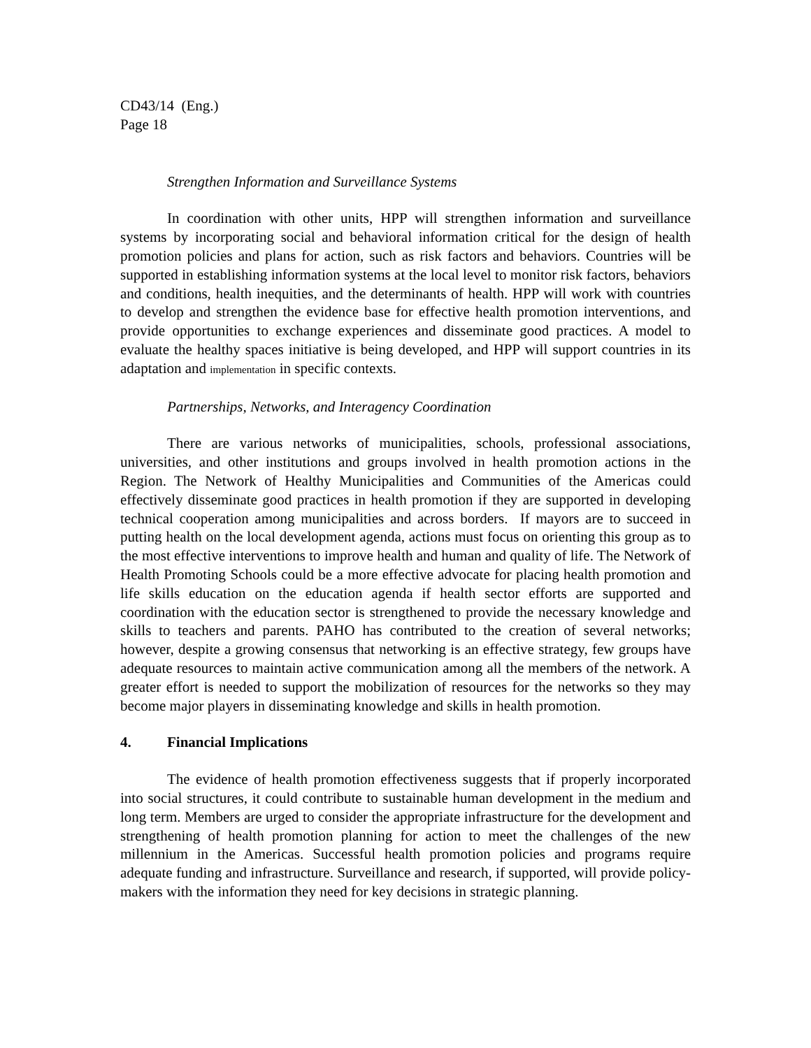CD43/14 (Eng.)
Page 18
Strengthen Information and Surveillance Systems
In coordination with other units, HPP will strengthen information and surveillance systems by incorporating social and behavioral information critical for the design of health promotion policies and plans for action, such as risk factors and behaviors. Countries will be supported in establishing information systems at the local level to monitor risk factors, behaviors and conditions, health inequities, and the determinants of health. HPP will work with countries to develop and strengthen the evidence base for effective health promotion interventions, and provide opportunities to exchange experiences and disseminate good practices. A model to evaluate the healthy spaces initiative is being developed, and HPP will support countries in its adaptation and implementation in specific contexts.
Partnerships, Networks, and Interagency Coordination
There are various networks of municipalities, schools, professional associations, universities, and other institutions and groups involved in health promotion actions in the Region. The Network of Healthy Municipalities and Communities of the Americas could effectively disseminate good practices in health promotion if they are supported in developing technical cooperation among municipalities and across borders. If mayors are to succeed in putting health on the local development agenda, actions must focus on orienting this group as to the most effective interventions to improve health and human and quality of life. The Network of Health Promoting Schools could be a more effective advocate for placing health promotion and life skills education on the education agenda if health sector efforts are supported and coordination with the education sector is strengthened to provide the necessary knowledge and skills to teachers and parents. PAHO has contributed to the creation of several networks; however, despite a growing consensus that networking is an effective strategy, few groups have adequate resources to maintain active communication among all the members of the network. A greater effort is needed to support the mobilization of resources for the networks so they may become major players in disseminating knowledge and skills in health promotion.
4. Financial Implications
The evidence of health promotion effectiveness suggests that if properly incorporated into social structures, it could contribute to sustainable human development in the medium and long term. Members are urged to consider the appropriate infrastructure for the development and strengthening of health promotion planning for action to meet the challenges of the new millennium in the Americas. Successful health promotion policies and programs require adequate funding and infrastructure. Surveillance and research, if supported, will provide policy-makers with the information they need for key decisions in strategic planning.